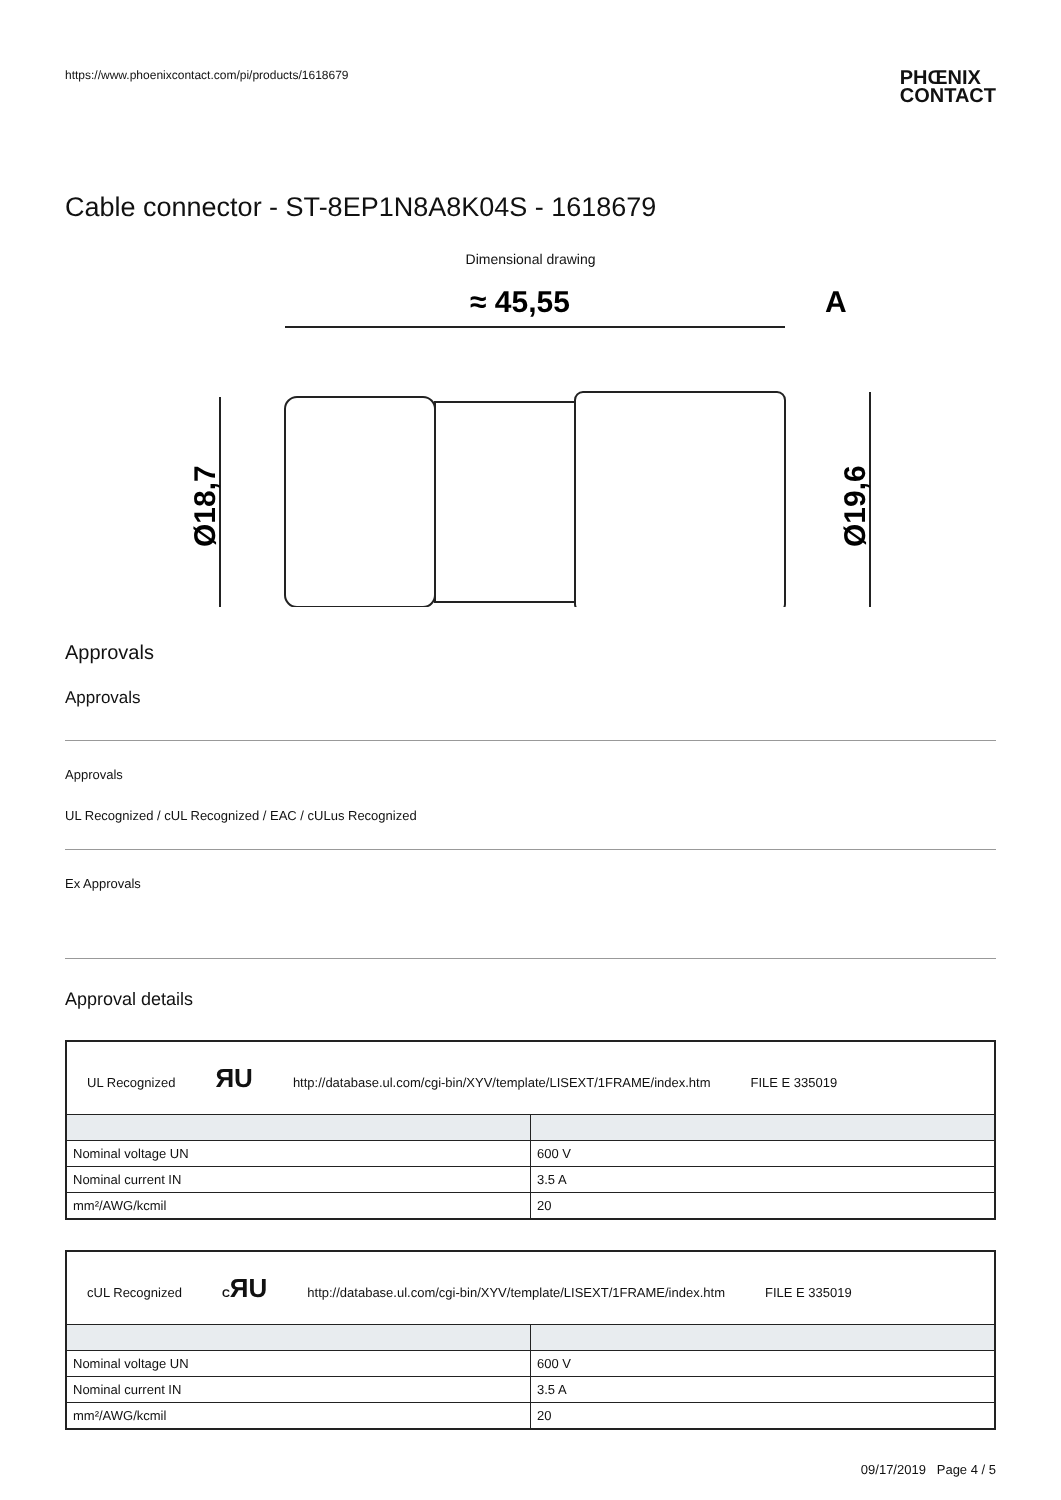https://www.phoenixcontact.com/pi/products/1618679
PHŒNIX
CONTACT
Cable connector - ST-8EP1N8A8K04S - 1618679
Dimensional drawing
≈ 45,55
A
Ø18,7
Ø19,6
Approvals
Approvals
Approvals
UL Recognized / cUL Recognized / EAC / cULus Recognized
Ex Approvals
Approval details
| UL Recognized ЯU http://database.ul.com/cgi-bin/XYV/template/LISEXT/1FRAME/index.htm FILE E 335019 | |
| Nominal voltage UN | 600 V |
| Nominal current IN | 3.5 A |
| mm²/AWG/kcmil | 20 |
| cUL Recognized C ЯU http://database.ul.com/cgi-bin/XYV/template/LISEXT/1FRAME/index.htm FILE E 335019 | |
| Nominal voltage UN | 600 V |
| Nominal current IN | 3.5 A |
| mm²/AWG/kcmil | 20 |
09/17/2019 Page 4 / 5